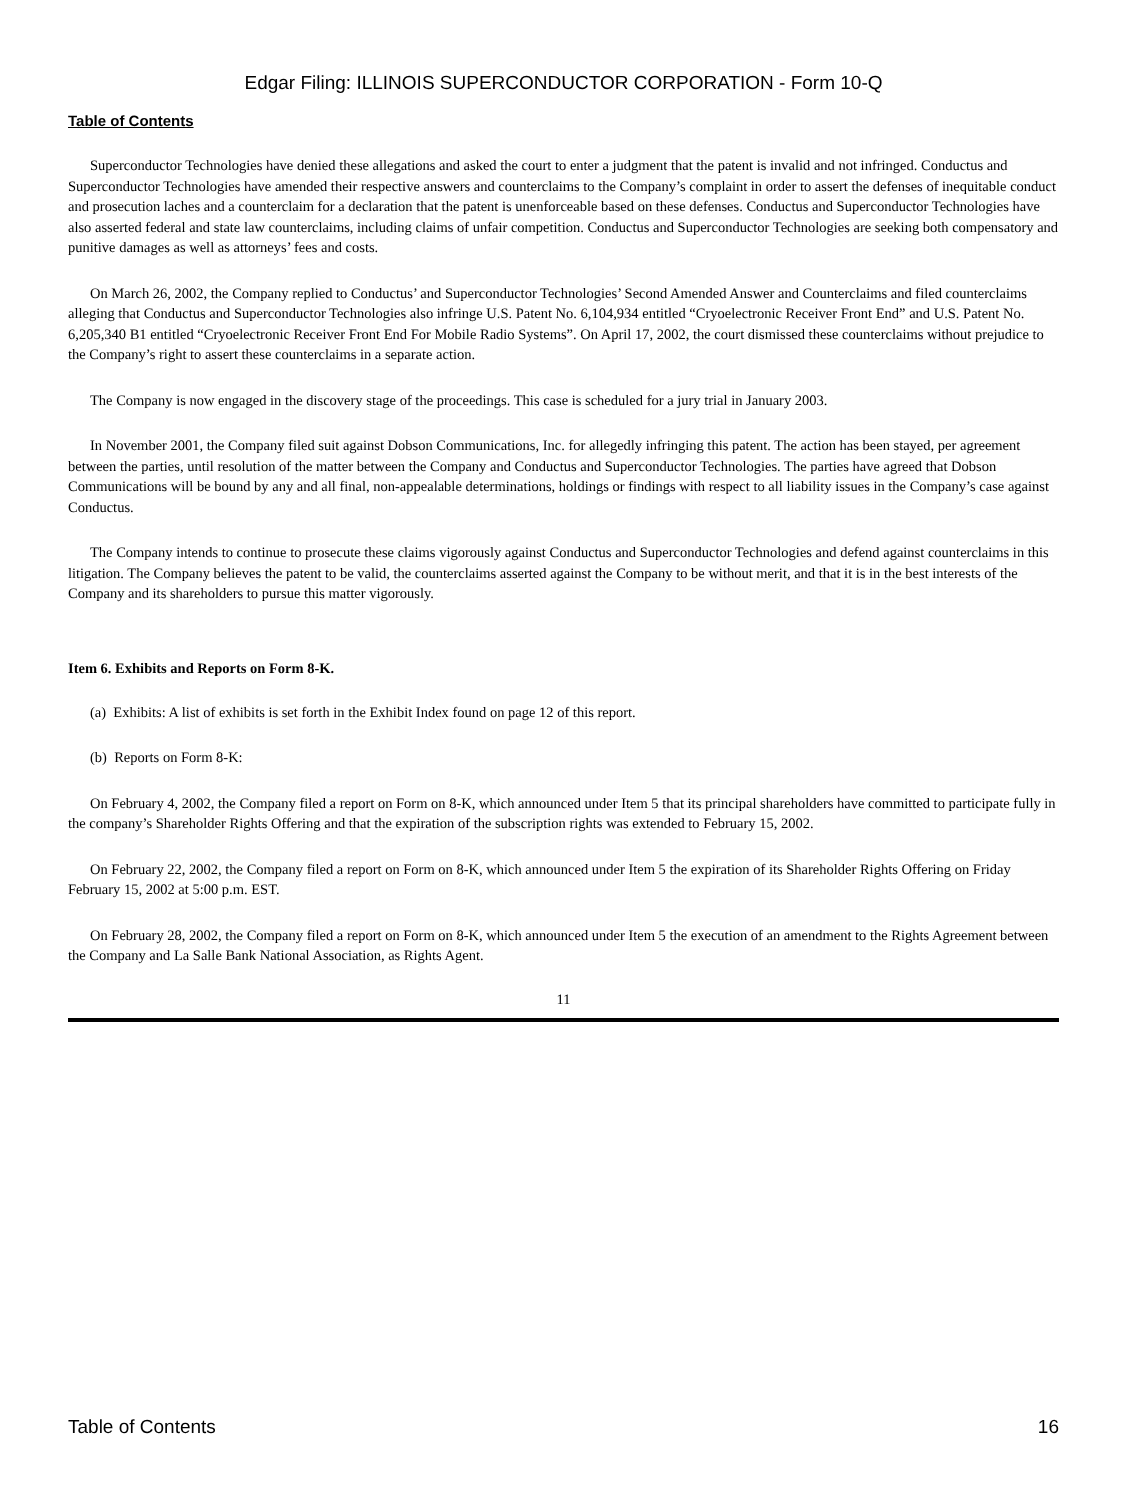Edgar Filing: ILLINOIS SUPERCONDUCTOR CORPORATION - Form 10-Q
Table of Contents
Superconductor Technologies have denied these allegations and asked the court to enter a judgment that the patent is invalid and not infringed. Conductus and Superconductor Technologies have amended their respective answers and counterclaims to the Company’s complaint in order to assert the defenses of inequitable conduct and prosecution laches and a counterclaim for a declaration that the patent is unenforceable based on these defenses. Conductus and Superconductor Technologies have also asserted federal and state law counterclaims, including claims of unfair competition. Conductus and Superconductor Technologies are seeking both compensatory and punitive damages as well as attorneys’ fees and costs.
On March 26, 2002, the Company replied to Conductus’ and Superconductor Technologies’ Second Amended Answer and Counterclaims and filed counterclaims alleging that Conductus and Superconductor Technologies also infringe U.S. Patent No. 6,104,934 entitled “Cryoelectronic Receiver Front End” and U.S. Patent No. 6,205,340 B1 entitled “Cryoelectronic Receiver Front End For Mobile Radio Systems”. On April 17, 2002, the court dismissed these counterclaims without prejudice to the Company’s right to assert these counterclaims in a separate action.
The Company is now engaged in the discovery stage of the proceedings. This case is scheduled for a jury trial in January 2003.
In November 2001, the Company filed suit against Dobson Communications, Inc. for allegedly infringing this patent. The action has been stayed, per agreement between the parties, until resolution of the matter between the Company and Conductus and Superconductor Technologies. The parties have agreed that Dobson Communications will be bound by any and all final, non-appealable determinations, holdings or findings with respect to all liability issues in the Company’s case against Conductus.
The Company intends to continue to prosecute these claims vigorously against Conductus and Superconductor Technologies and defend against counterclaims in this litigation. The Company believes the patent to be valid, the counterclaims asserted against the Company to be without merit, and that it is in the best interests of the Company and its shareholders to pursue this matter vigorously.
Item 6. Exhibits and Reports on Form 8-K.
(a) Exhibits: A list of exhibits is set forth in the Exhibit Index found on page 12 of this report.
(b) Reports on Form 8-K:
On February 4, 2002, the Company filed a report on Form on 8-K, which announced under Item 5 that its principal shareholders have committed to participate fully in the company’s Shareholder Rights Offering and that the expiration of the subscription rights was extended to February 15, 2002.
On February 22, 2002, the Company filed a report on Form on 8-K, which announced under Item 5 the expiration of its Shareholder Rights Offering on Friday February 15, 2002 at 5:00 p.m. EST.
On February 28, 2002, the Company filed a report on Form on 8-K, which announced under Item 5 the execution of an amendment to the Rights Agreement between the Company and La Salle Bank National Association, as Rights Agent.
11
Table of Contents 16